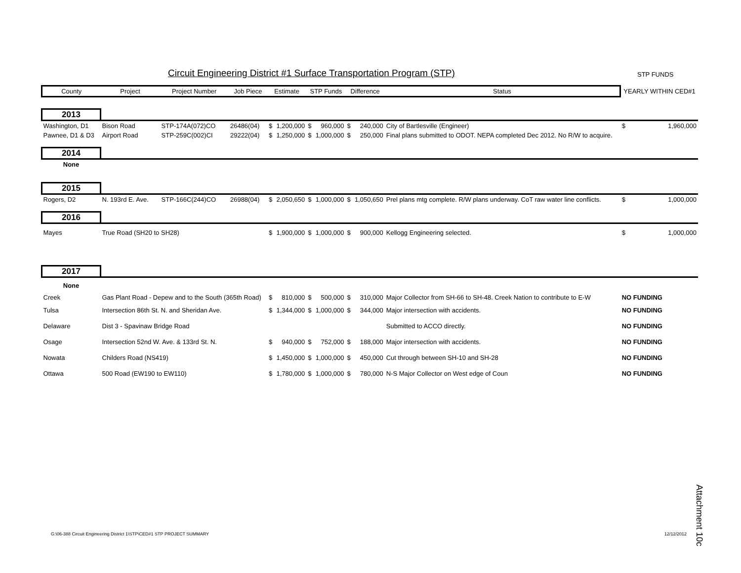Circuit Engineering District #1 Surface Transportation Program (STP)
STP FUNDS
| County | Project | Project Number | Job Piece | Estimate | | STP Funds | | Difference | | Status | YEARLY WITHIN CED#1 | |
| --- | --- | --- | --- | --- | --- | --- | --- | --- | --- | --- | --- | --- |
| 2013 | | | | | | | | | | | | |
| Washington, D1 | Bison Road | STP-174A(072)CO | 26486(04) | $ | 1,200,000 | $ | 960,000 | $ | 240,000 | City of Bartlesville (Engineer) | $ | 1,960,000 |
| Pawnee, D1 & D3 | Airport Road | STP-259C(002)CI | 29222(04) | $ | 1,250,000 | $ | 1,000,000 | $ | 250,000 | Final plans submitted to ODOT. NEPA completed Dec 2012. No R/W to acquire. | | |
| 2014 | | | | | | | | | | | | |
| None | | | | | | | | | | | | |
| 2015 | | | | | | | | | | | | |
| Rogers, D2 | N. 193rd E. Ave. | STP-166C(244)CO | 26988(04) | $ | 2,050,650 | $ | 1,000,000 | $ | 1,050,650 | Prel plans mtg complete. R/W plans underway. CoT raw water line conflicts. | $ | 1,000,000 |
| 2016 | | | | | | | | | | | | |
| Mayes | True Road (SH20 to SH28) | | | $ | 1,900,000 | $ | 1,000,000 | $ | 900,000 | Kellogg Engineering selected. | $ | 1,000,000 |
| 2017 | | | | | | | | | | | | |
| None | | | | | | | | | | | | |
| Creek | Gas Plant Road - Depew and to the South (365th Road) | | | $ | 810,000 | $ | 500,000 | $ | 310,000 | Major Collector from SH-66 to SH-48. Creek Nation to contribute to E-W | NO FUNDING | |
| Tulsa | Intersection 86th St. N. and Sheridan Ave. | | | $ | 1,344,000 | $ | 1,000,000 | $ | 344,000 | Major intersection with accidents. | NO FUNDING | |
| Delaware | Dist 3 - Spavinaw Bridge Road | | | | | | | | | Submitted to ACCO directly. | NO FUNDING | |
| Osage | Intersection 52nd W. Ave. & 133rd St. N. | | | $ | 940,000 | $ | 752,000 | $ | 188,000 | Major intersection with accidents. | NO FUNDING | |
| Nowata | Childers Road (NS419) | | | $ | 1,450,000 | $ | 1,000,000 | $ | 450,000 | Cut through between SH-10 and SH-28 | NO FUNDING | |
| Ottawa | 500 Road (EW190 to EW110) | | | $ | 1,780,000 | $ | 1,000,000 | $ | 780,000 | N-S Major Collector on West edge of Coun | NO FUNDING | |
Attachment 10c
G:\06-388 Circuit Engineering District 1\STP\CED#1 STP PROJECT SUMMARY
12/12/2012